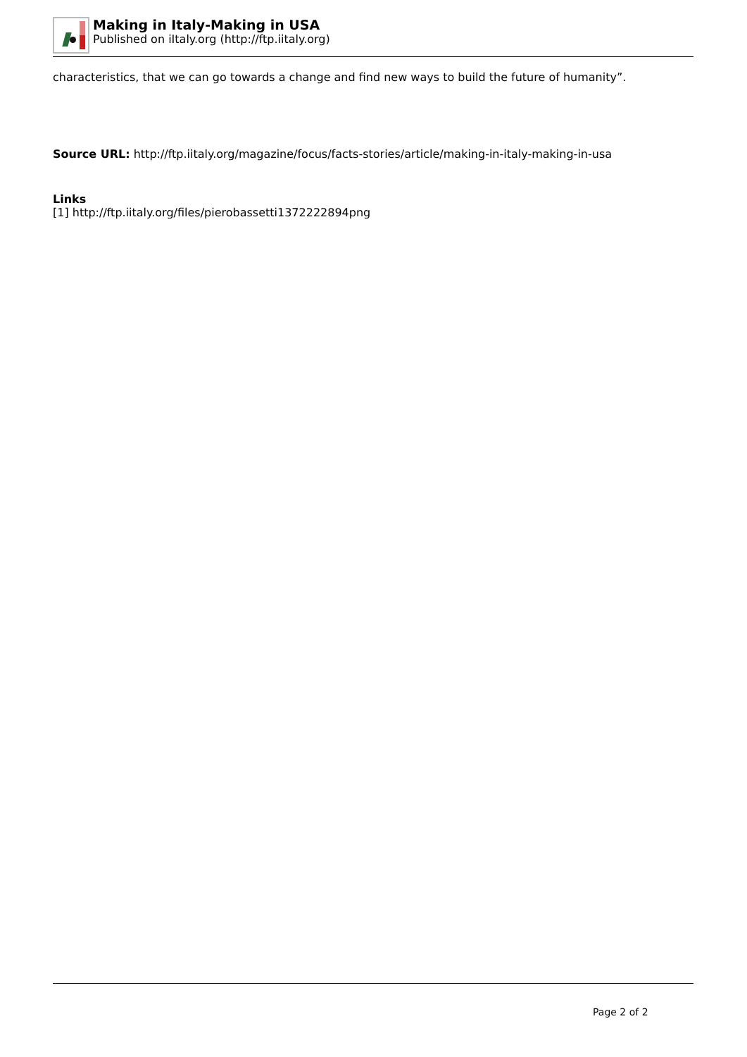Making in Italy-Making in USA
Published on iItaly.org (http://ftp.iitaly.org)
characteristics, that we can go towards a change and find new ways to build the future of humanity”.
Source URL: http://ftp.iitaly.org/magazine/focus/facts-stories/article/making-in-italy-making-in-usa
Links
[1] http://ftp.iitaly.org/files/pierobassetti1372222894png
Page 2 of 2